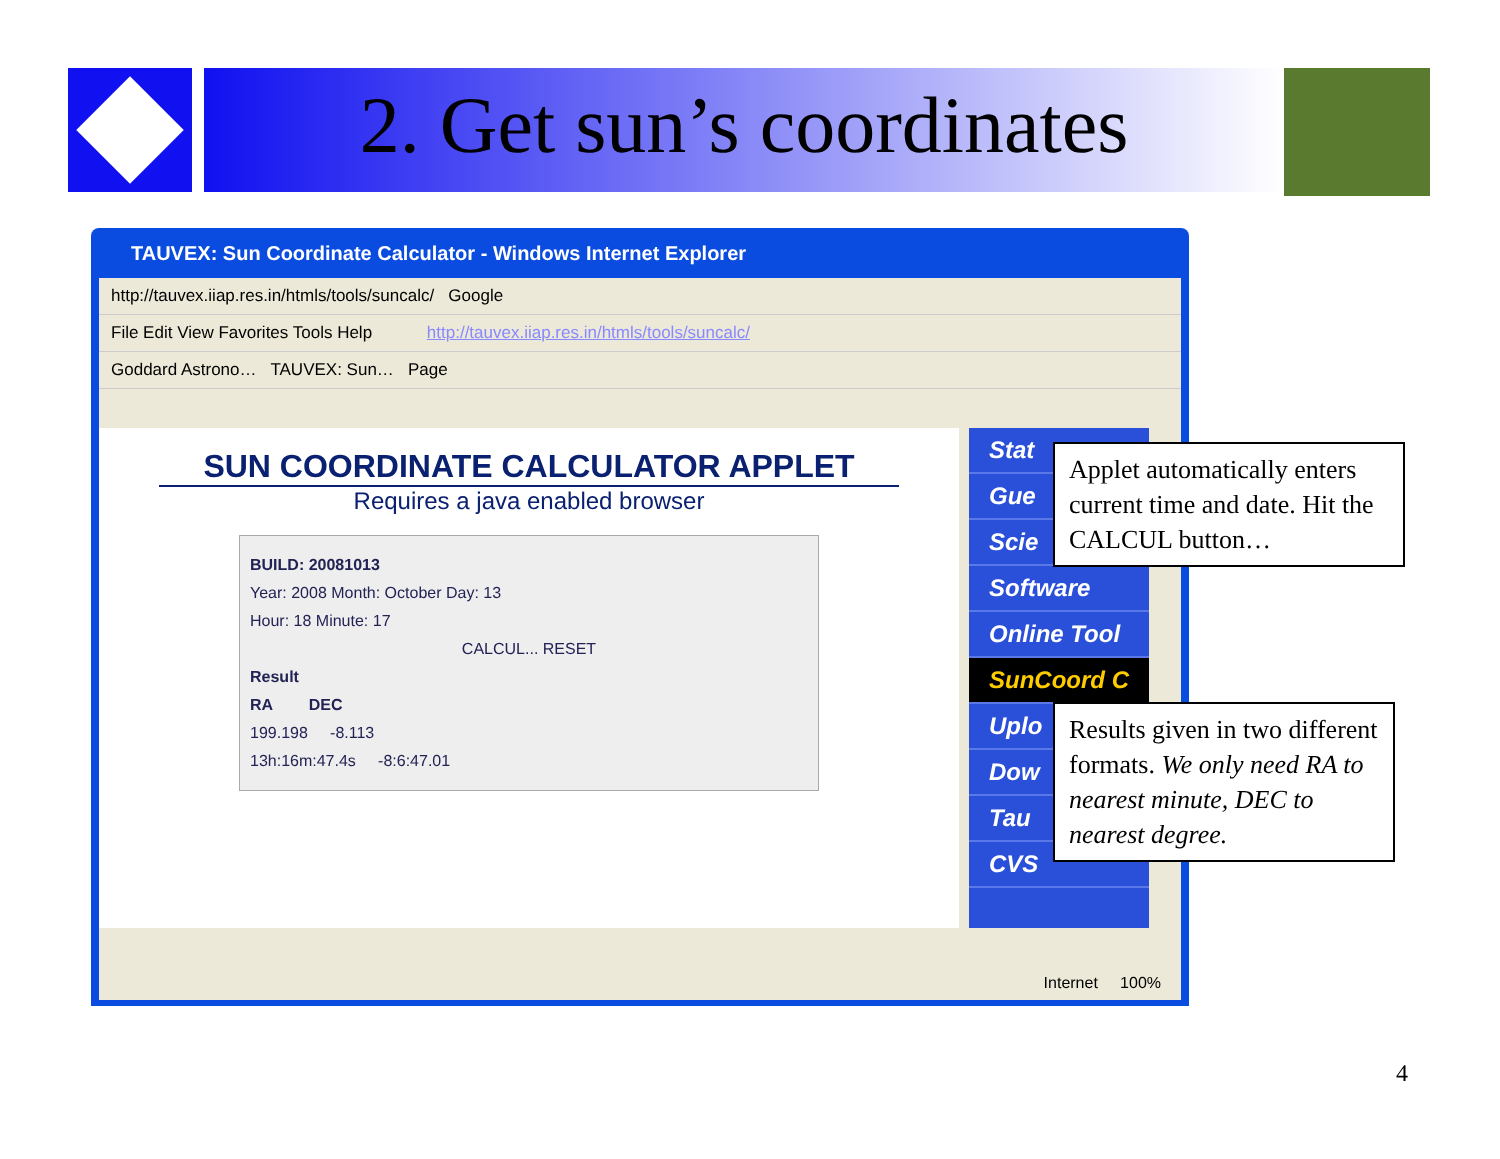2. Get sun’s coordinates
TAUVEX: Sun Coordinate Calculator - Windows Internet Explorer
http://tauvex.iiap.res.in/htmls/tools/suncalc/ Google
File Edit View Favorites Tools Help http://tauvex.iiap.res.in/htmls/tools/suncalc/
Goddard Astrono… TAUVEX: Sun… Page
SUN COORDINATE CALCULATOR APPLET
Requires a java enabled browser
BUILD: 20081013
Year: 2008 Month: October Day: 13
Hour: 18 Minute: 17
CALCUL... RESET
Result
RA DEC
199.198 -8.113
13h:16m:47.4s -8:6:47.01
Stat
Gue
Scie
Software
Online Tool
SunCoord C
Uplo
Dow
Tau
CVS
Internet 100%
Applet automatically enters current time and date. Hit the CALCUL button…
Results given in two different formats. We only need RA to nearest minute, DEC to nearest degree.
4